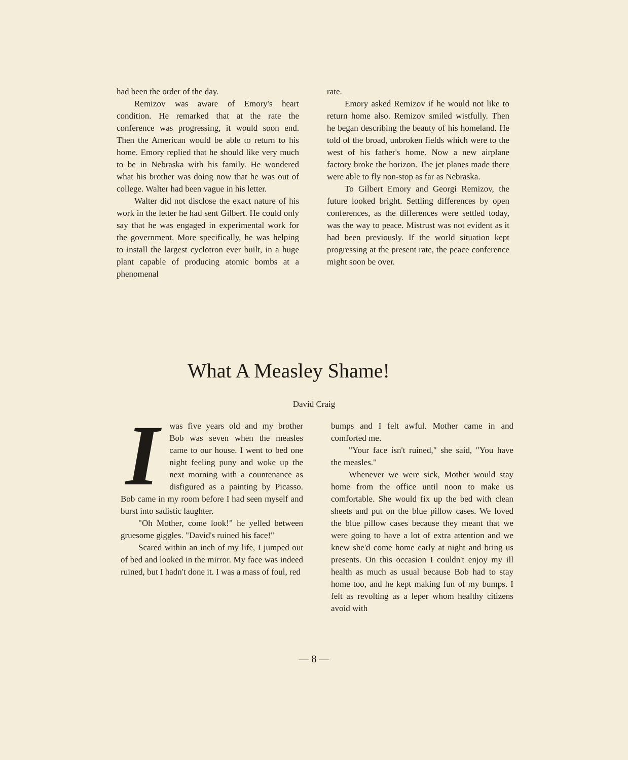had been the order of the day.
Remizov was aware of Emory's heart condition. He remarked that at the rate the conference was progressing, it would soon end. Then the American would be able to return to his home. Emory replied that he should like very much to be in Nebraska with his family. He wondered what his brother was doing now that he was out of college. Walter had been vague in his letter.
Walter did not disclose the exact nature of his work in the letter he had sent Gilbert. He could only say that he was engaged in experimental work for the government. More specifically, he was helping to install the largest cyclotron ever built, in a huge plant capable of producing atomic bombs at a phenomenal
rate.
Emory asked Remizov if he would not like to return home also. Remizov smiled wistfully. Then he began describing the beauty of his homeland. He told of the broad, unbroken fields which were to the west of his father's home. Now a new airplane factory broke the horizon. The jet planes made there were able to fly non-stop as far as Nebraska.
To Gilbert Emory and Georgi Remizov, the future looked bright. Settling differences by open conferences, as the differences were settled today, was the way to peace. Mistrust was not evident as it had been previously. If the world situation kept progressing at the present rate, the peace conference might soon be over.
What A Measley Shame!
David Craig
Iwas five years old and my brother Bob was seven when the measles came to our house. I went to bed one night feeling puny and woke up the next morning with a countenance as disfigured as a painting by Picasso. Bob came in my room before I had seen myself and burst into sadistic laughter.
"Oh Mother, come look!" he yelled between gruesome giggles. "David's ruined his face!"
Scared within an inch of my life, I jumped out of bed and looked in the mirror. My face was indeed ruined, but I hadn't done it. I was a mass of foul, red
bumps and I felt awful. Mother came in and comforted me.
"Your face isn't ruined," she said, "You have the measles."
Whenever we were sick, Mother would stay home from the office until noon to make us comfortable. She would fix up the bed with clean sheets and put on the blue pillow cases. We loved the blue pillow cases because they meant that we were going to have a lot of extra attention and we knew she'd come home early at night and bring us presents. On this occasion I couldn't enjoy my ill health as much as usual because Bob had to stay home too, and he kept making fun of my bumps. I felt as revolting as a leper whom healthy citizens avoid with
— 8 —